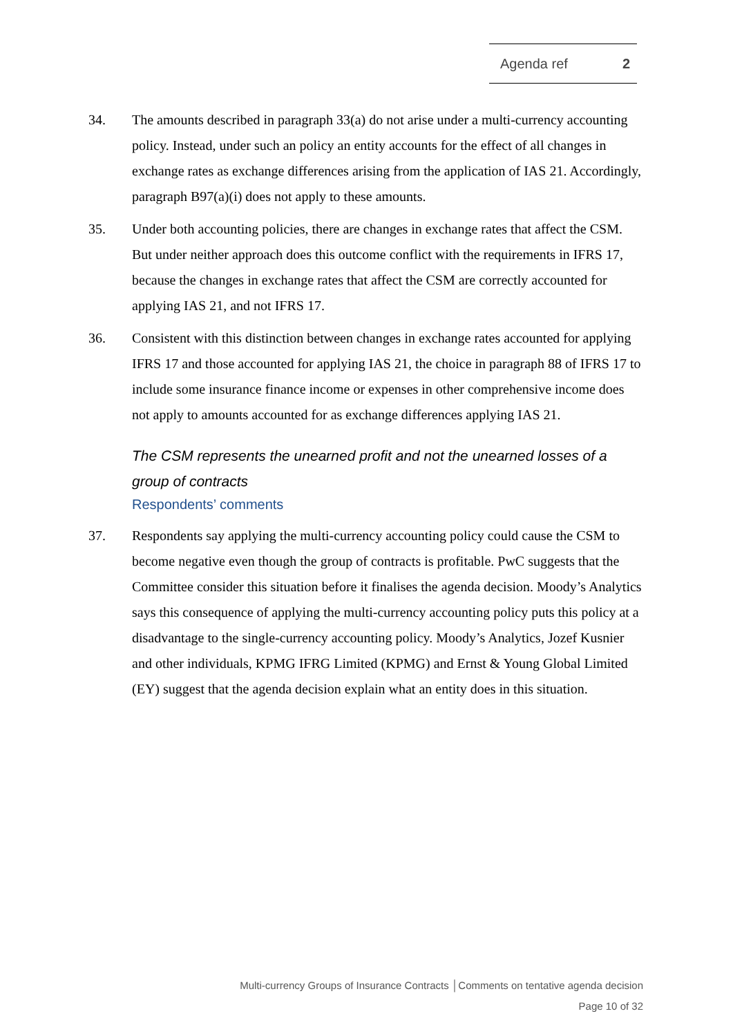Agenda ref 2
34. The amounts described in paragraph 33(a) do not arise under a multi-currency accounting policy. Instead, under such an policy an entity accounts for the effect of all changes in exchange rates as exchange differences arising from the application of IAS 21. Accordingly, paragraph B97(a)(i) does not apply to these amounts.
35. Under both accounting policies, there are changes in exchange rates that affect the CSM. But under neither approach does this outcome conflict with the requirements in IFRS 17, because the changes in exchange rates that affect the CSM are correctly accounted for applying IAS 21, and not IFRS 17.
36. Consistent with this distinction between changes in exchange rates accounted for applying IFRS 17 and those accounted for applying IAS 21, the choice in paragraph 88 of IFRS 17 to include some insurance finance income or expenses in other comprehensive income does not apply to amounts accounted for as exchange differences applying IAS 21.
The CSM represents the unearned profit and not the unearned losses of a group of contracts
Respondents’ comments
37. Respondents say applying the multi-currency accounting policy could cause the CSM to become negative even though the group of contracts is profitable. PwC suggests that the Committee consider this situation before it finalises the agenda decision. Moody’s Analytics says this consequence of applying the multi-currency accounting policy puts this policy at a disadvantage to the single-currency accounting policy. Moody’s Analytics, Jozef Kusnier and other individuals, KPMG IFRG Limited (KPMG) and Ernst & Young Global Limited (EY) suggest that the agenda decision explain what an entity does in this situation.
Multi-currency Groups of Insurance Contracts │Comments on tentative agenda decision
Page 10 of 32